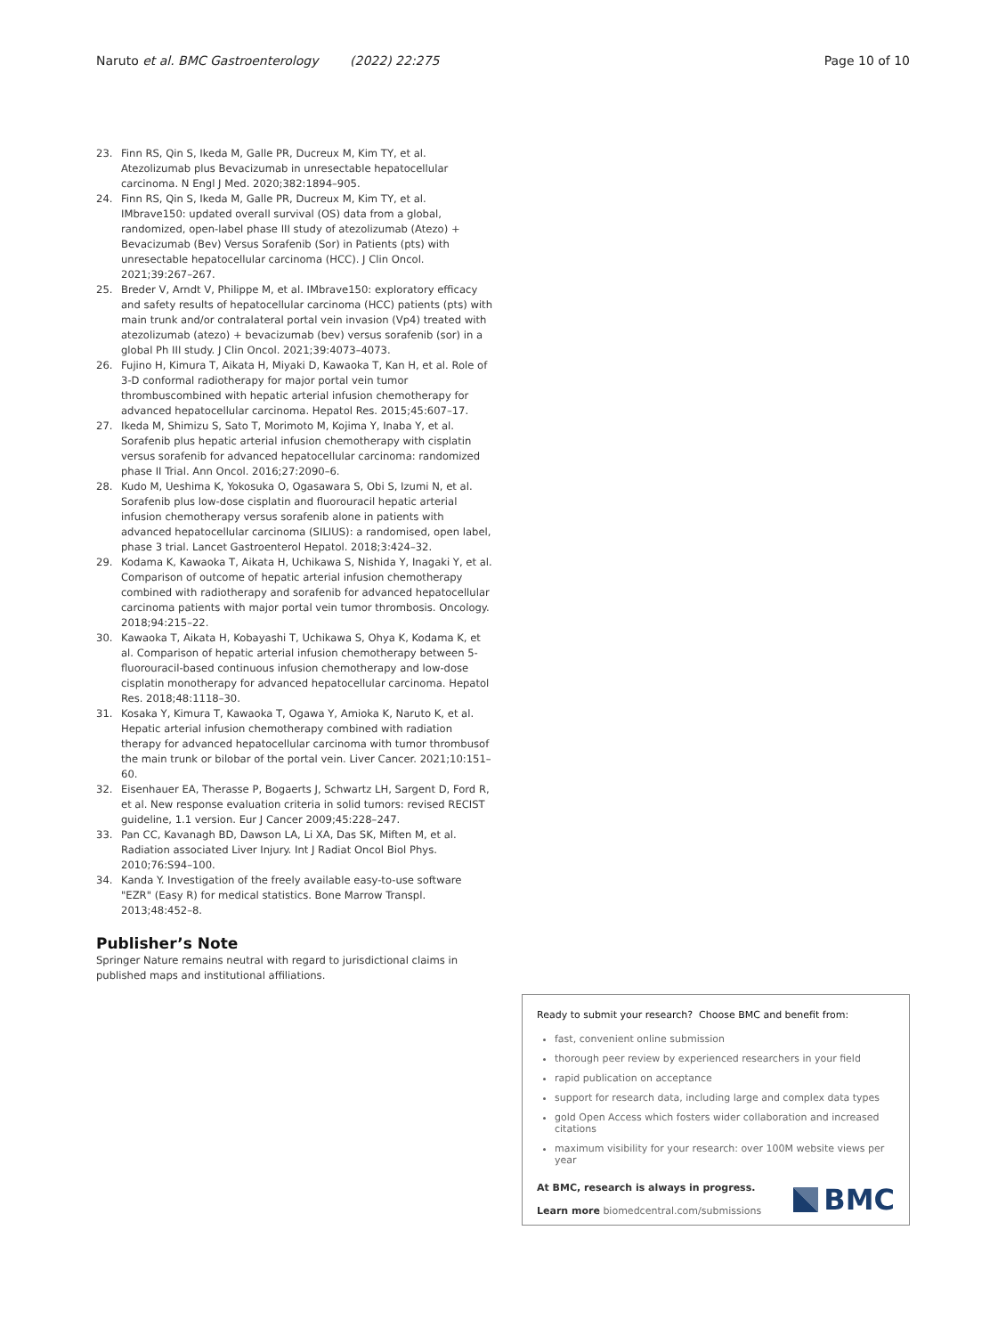Naruto et al. BMC Gastroenterology (2022) 22:275 Page 10 of 10
23. Finn RS, Qin S, Ikeda M, Galle PR, Ducreux M, Kim TY, et al. Atezolizumab plus Bevacizumab in unresectable hepatocellular carcinoma. N Engl J Med. 2020;382:1894–905.
24. Finn RS, Qin S, Ikeda M, Galle PR, Ducreux M, Kim TY, et al. IMbrave150: updated overall survival (OS) data from a global, randomized, open-label phase III study of atezolizumab (Atezo) + Bevacizumab (Bev) Versus Sorafenib (Sor) in Patients (pts) with unresectable hepatocellular carcinoma (HCC). J Clin Oncol. 2021;39:267–267.
25. Breder V, Arndt V, Philippe M, et al. IMbrave150: exploratory efficacy and safety results of hepatocellular carcinoma (HCC) patients (pts) with main trunk and/or contralateral portal vein invasion (Vp4) treated with atezolizumab (atezo) + bevacizumab (bev) versus sorafenib (sor) in a global Ph III study. J Clin Oncol. 2021;39:4073–4073.
26. Fujino H, Kimura T, Aikata H, Miyaki D, Kawaoka T, Kan H, et al. Role of 3-D conformal radiotherapy for major portal vein tumor thrombuscombined with hepatic arterial infusion chemotherapy for advanced hepatocellular carcinoma. Hepatol Res. 2015;45:607–17.
27. Ikeda M, Shimizu S, Sato T, Morimoto M, Kojima Y, Inaba Y, et al. Sorafenib plus hepatic arterial infusion chemotherapy with cisplatin versus sorafenib for advanced hepatocellular carcinoma: randomized phase II Trial. Ann Oncol. 2016;27:2090–6.
28. Kudo M, Ueshima K, Yokosuka O, Ogasawara S, Obi S, Izumi N, et al. Sorafenib plus low-dose cisplatin and fluorouracil hepatic arterial infusion chemotherapy versus sorafenib alone in patients with advanced hepatocellular carcinoma (SILIUS): a randomised, open label, phase 3 trial. Lancet Gastroenterol Hepatol. 2018;3:424–32.
29. Kodama K, Kawaoka T, Aikata H, Uchikawa S, Nishida Y, Inagaki Y, et al. Comparison of outcome of hepatic arterial infusion chemotherapy combined with radiotherapy and sorafenib for advanced hepatocellular carcinoma patients with major portal vein tumor thrombosis. Oncology. 2018;94:215–22.
30. Kawaoka T, Aikata H, Kobayashi T, Uchikawa S, Ohya K, Kodama K, et al. Comparison of hepatic arterial infusion chemotherapy between 5-fluorouracil-based continuous infusion chemotherapy and low-dose cisplatin monotherapy for advanced hepatocellular carcinoma. Hepatol Res. 2018;48:1118–30.
31. Kosaka Y, Kimura T, Kawaoka T, Ogawa Y, Amioka K, Naruto K, et al. Hepatic arterial infusion chemotherapy combined with radiation therapy for advanced hepatocellular carcinoma with tumor thrombusof the main trunk or bilobar of the portal vein. Liver Cancer. 2021;10:151–60.
32. Eisenhauer EA, Therasse P, Bogaerts J, Schwartz LH, Sargent D, Ford R, et al. New response evaluation criteria in solid tumors: revised RECIST guideline, 1.1 version. Eur J Cancer 2009;45:228–247.
33. Pan CC, Kavanagh BD, Dawson LA, Li XA, Das SK, Miften M, et al. Radiation associated Liver Injury. Int J Radiat Oncol Biol Phys. 2010;76:S94–100.
34. Kanda Y. Investigation of the freely available easy-to-use software "EZR" (Easy R) for medical statistics. Bone Marrow Transpl. 2013;48:452–8.
Publisher’s Note
Springer Nature remains neutral with regard to jurisdictional claims in published maps and institutional affiliations.
Ready to submit your research? Choose BMC and benefit from:
fast, convenient online submission
thorough peer review by experienced researchers in your field
rapid publication on acceptance
support for research data, including large and complex data types
gold Open Access which fosters wider collaboration and increased citations
maximum visibility for your research: over 100M website views per year
At BMC, research is always in progress.
Learn more biomedcentral.com/submissions
BMC